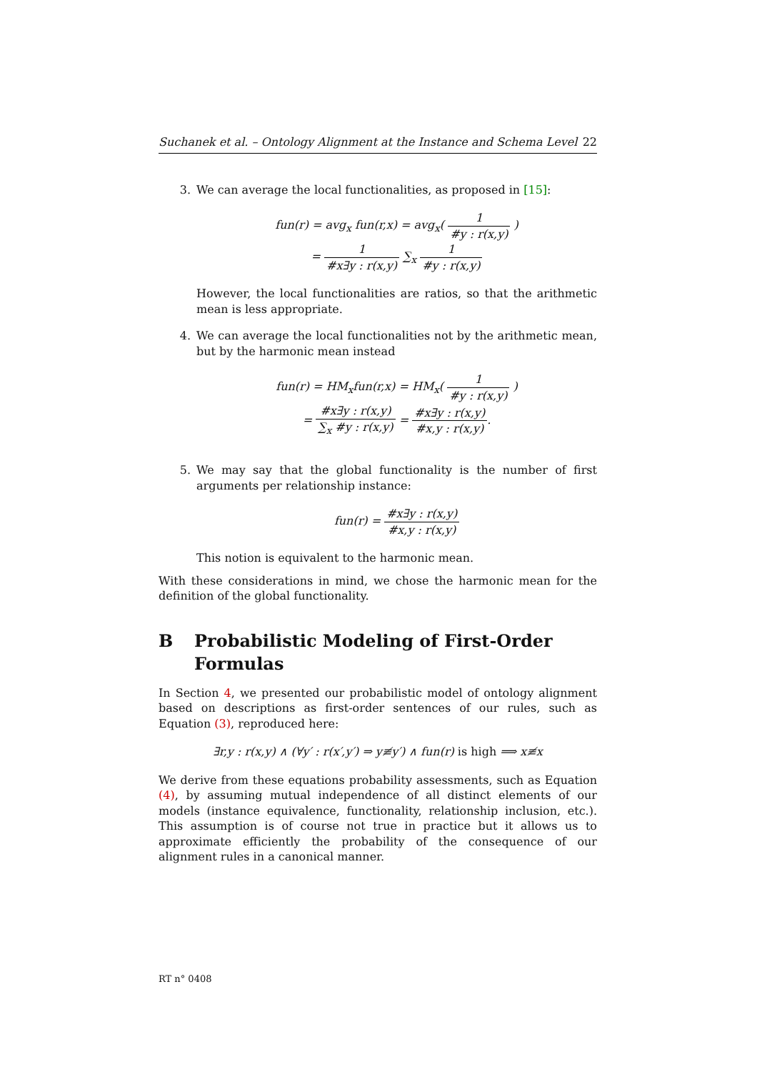Suchanek et al. – Ontology Alignment at the Instance and Schema Level 22
3. We can average the local functionalities, as proposed in [15]:
fun(r) = avg<sub>x</sub> fun(r,x) = avg<sub>x</sub>( 1 #y : r(x,y) )
= 1 #x∃y : r(x,y) ∑<sub>x</sub> 1 #y : r(x,y)
However, the local functionalities are ratios, so that the arithmetic mean is less appropriate.
4. We can average the local functionalities not by the arithmetic mean, but by the harmonic mean instead
fun(r) = HM<sub>x</sub>fun(r,x) = HM<sub>x</sub>( 1 #y : r(x,y) )
= #x∃y : r(x,y) ∑<sub>x</sub> #y : r(x,y) = #x∃y : r(x,y) #x,y : r(x,y).
5. We may say that the global functionality is the number of first arguments per relationship instance:
fun(r) = #x∃y : r(x,y) #x,y : r(x,y)
This notion is equivalent to the harmonic mean.
With these considerations in mind, we chose the harmonic mean for the definition of the global functionality.
B Probabilistic Modeling of First-Order Formulas
In Section 4, we presented our probabilistic model of ontology alignment based on descriptions as first-order sentences of our rules, such as Equation (3), reproduced here:
∃r,y : r(x,y) ∧ (∀y′ : r(x′,y′) ⇒ y≢y′) ∧ fun(r) is high ⟹ x≢x
We derive from these equations probability assessments, such as Equation (4), by assuming mutual independence of all distinct elements of our models (instance equivalence, functionality, relationship inclusion, etc.). This assumption is of course not true in practice but it allows us to approximate efficiently the probability of the consequence of our alignment rules in a canonical manner.
RT n° 0408